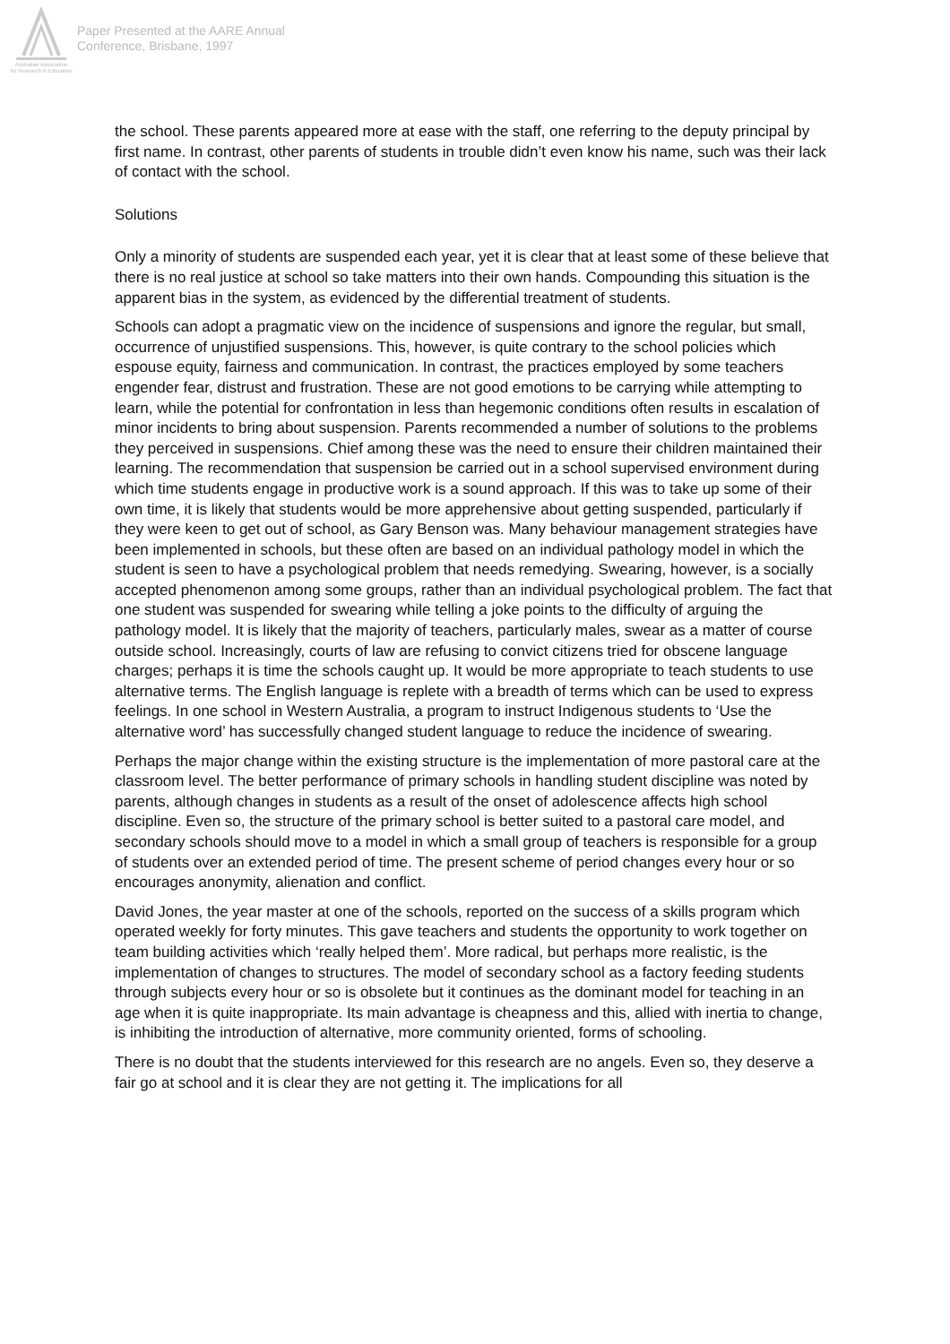Australian Association
for Research in Education
Paper Presented at the AARE Annual
Conference, Brisbane, 1997
the school. These parents appeared more at ease with the staff, one referring to the deputy principal by first name. In contrast, other parents of students in trouble didn’t even know his name, such was their lack of contact with the school.
Solutions
Only a minority of students are suspended each year, yet it is clear that at least some of these believe that there is no real justice at school so take matters into their own hands. Compounding this situation is the apparent bias in the system, as evidenced by the differential treatment of students.
Schools can adopt a pragmatic view on the incidence of suspensions and ignore the regular, but small, occurrence of unjustified suspensions. This, however, is quite contrary to the school policies which espouse equity, fairness and communication. In contrast, the practices employed by some teachers engender fear, distrust and frustration. These are not good emotions to be carrying while attempting to learn, while the potential for confrontation in less than hegemonic conditions often results in escalation of minor incidents to bring about suspension. Parents recommended a number of solutions to the problems they perceived in suspensions. Chief among these was the need to ensure their children maintained their learning. The recommendation that suspension be carried out in a school supervised environment during which time students engage in productive work is a sound approach. If this was to take up some of their own time, it is likely that students would be more apprehensive about getting suspended, particularly if they were keen to get out of school, as Gary Benson was. Many behaviour management strategies have been implemented in schools, but these often are based on an individual pathology model in which the student is seen to have a psychological problem that needs remedying. Swearing, however, is a socially accepted phenomenon among some groups, rather than an individual psychological problem. The fact that one student was suspended for swearing while telling a joke points to the difficulty of arguing the pathology model. It is likely that the majority of teachers, particularly males, swear as a matter of course outside school. Increasingly, courts of law are refusing to convict citizens tried for obscene language charges; perhaps it is time the schools caught up. It would be more appropriate to teach students to use alternative terms. The English language is replete with a breadth of terms which can be used to express feelings. In one school in Western Australia, a program to instruct Indigenous students to ‘Use the alternative word’ has successfully changed student language to reduce the incidence of swearing.
Perhaps the major change within the existing structure is the implementation of more pastoral care at the classroom level. The better performance of primary schools in handling student discipline was noted by parents, although changes in students as a result of the onset of adolescence affects high school discipline. Even so, the structure of the primary school is better suited to a pastoral care model, and secondary schools should move to a model in which a small group of teachers is responsible for a group of students over an extended period of time. The present scheme of period changes every hour or so encourages anonymity, alienation and conflict.
David Jones, the year master at one of the schools, reported on the success of a skills program which operated weekly for forty minutes. This gave teachers and students the opportunity to work together on team building activities which ‘really helped them’. More radical, but perhaps more realistic, is the implementation of changes to structures. The model of secondary school as a factory feeding students through subjects every hour or so is obsolete but it continues as the dominant model for teaching in an age when it is quite inappropriate. Its main advantage is cheapness and this, allied with inertia to change, is inhibiting the introduction of alternative, more community oriented, forms of schooling.
There is no doubt that the students interviewed for this research are no angels. Even so, they deserve a fair go at school and it is clear they are not getting it. The implications for all